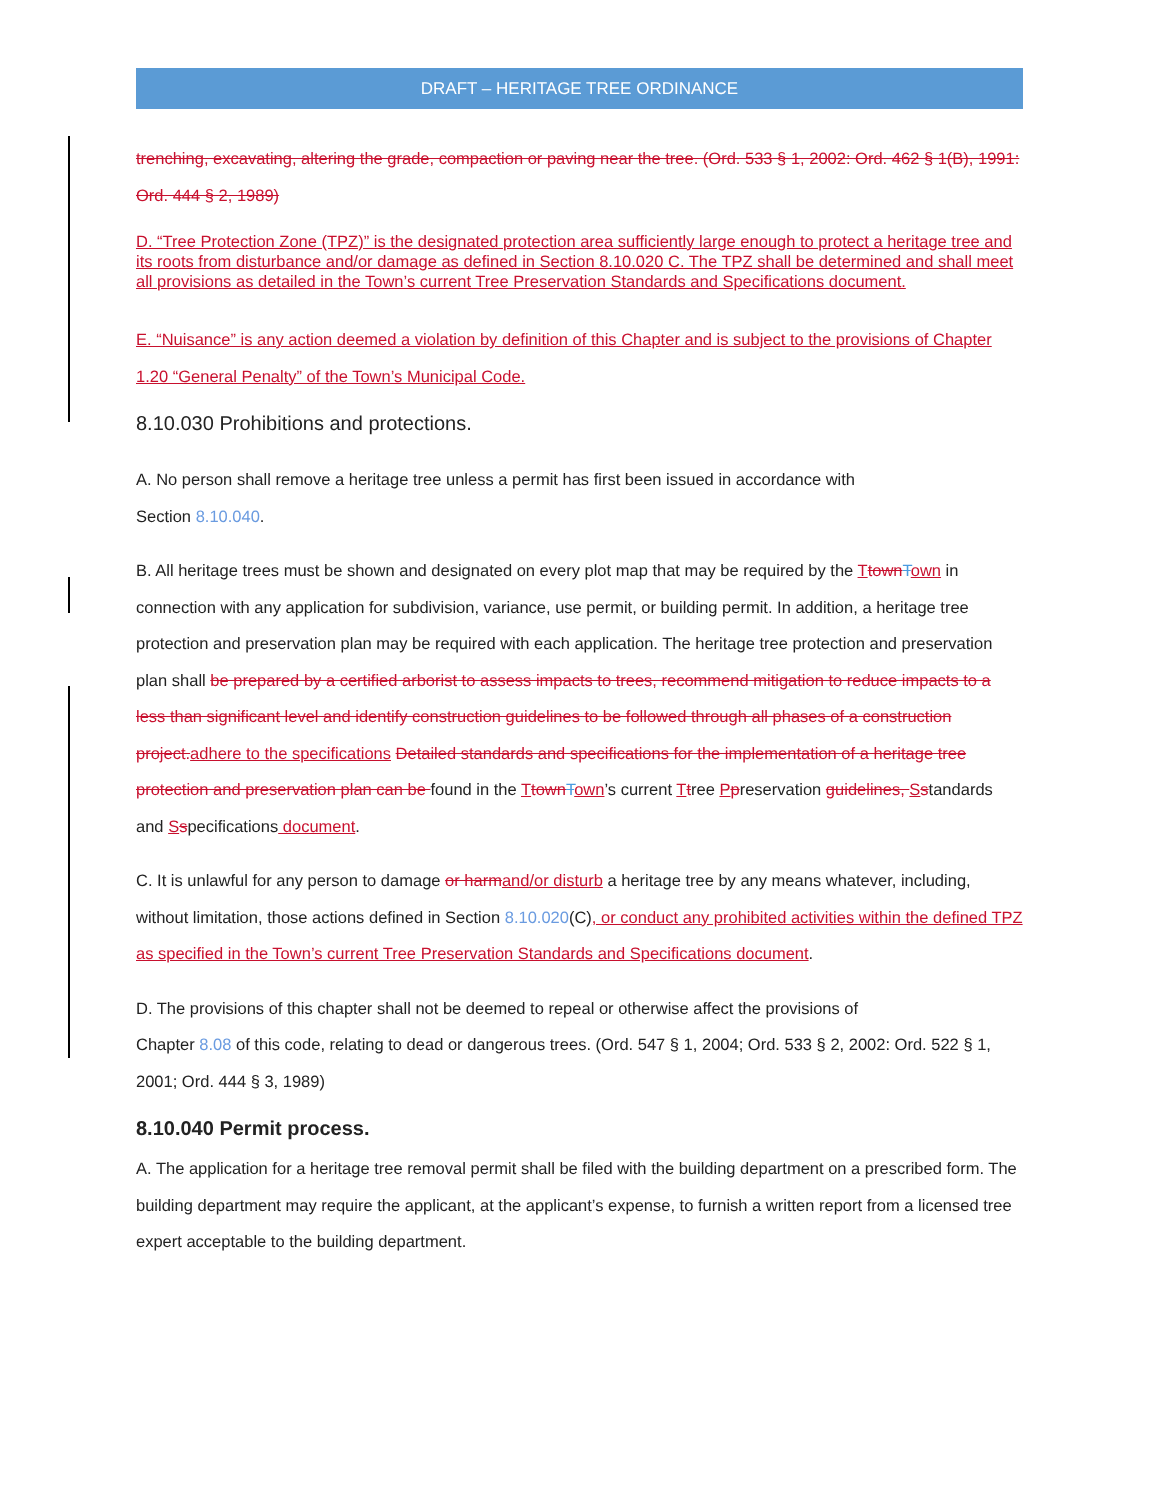DRAFT – HERITAGE TREE ORDINANCE
trenching, excavating, altering the grade, compaction or paving near the tree. (Ord. 533 § 1, 2002: Ord. 462 § 1(B), 1991: Ord. 444 § 2, 1989)
D. “Tree Protection Zone (TPZ)” is the designated protection area sufficiently large enough to protect a heritage tree and its roots from disturbance and/or damage as defined in Section 8.10.020 C. The TPZ shall be determined and shall meet all provisions as detailed in the Town’s current Tree Preservation Standards and Specifications document.
E. “Nuisance” is any action deemed a violation by definition of this Chapter and is subject to the provisions of Chapter 1.20 “General Penalty” of the Town’s Municipal Code.
8.10.030 Prohibitions and protections.
A. No person shall remove a heritage tree unless a permit has first been issued in accordance with
Section 8.10.040.
B. All heritage trees must be shown and designated on every plot map that may be required by the TtownTown in connection with any application for subdivision, variance, use permit, or building permit. In addition, a heritage tree protection and preservation plan may be required with each application. The heritage tree protection and preservation plan shall be prepared by a certified arborist to assess impacts to trees, recommend mitigation to reduce impacts to a less than significant level and identify construction guidelines to be followed through all phases of a construction project.adhere to the specifications Detailed standards and specifications for the implementation of a heritage tree protection and preservation plan can be found in the TtownTown’s current Ttree Ppreservation guidelines, Sstandards and Sspecifications document.
C. It is unlawful for any person to damage or harmand/or disturb a heritage tree by any means whatever, including, without limitation, those actions defined in Section 8.10.020(C), or conduct any prohibited activities within the defined TPZ as specified in the Town’s current Tree Preservation Standards and Specifications document.
D. The provisions of this chapter shall not be deemed to repeal or otherwise affect the provisions of
Chapter 8.08 of this code, relating to dead or dangerous trees. (Ord. 547 § 1, 2004; Ord. 533 § 2, 2002: Ord. 522 § 1, 2001; Ord. 444 § 3, 1989)
8.10.040 Permit process.
A. The application for a heritage tree removal permit shall be filed with the building department on a prescribed form. The building department may require the applicant, at the applicant’s expense, to furnish a written report from a licensed tree expert acceptable to the building department.